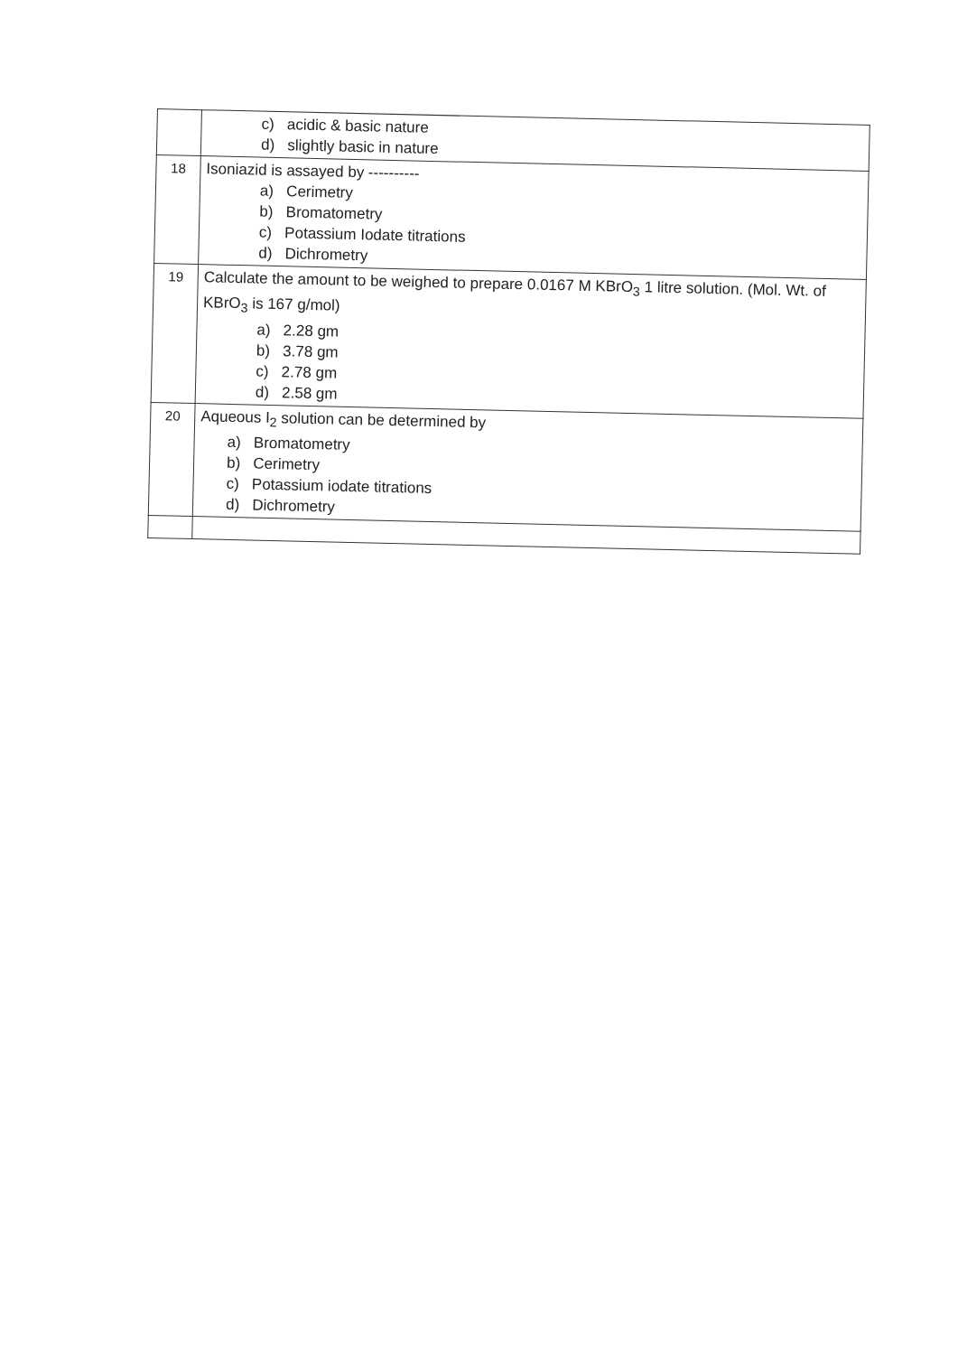| | c) acidic & basic nature d) slightly basic in nature |
| 18 | Isoniazid is assayed by ---------- a) Cerimetry b) Bromatometry c) Potassium Iodate titrations d) Dichrometry |
| 19 | Calculate the amount to be weighed to prepare 0.0167 M KBrO<sub>3</sub> 1 litre solution. (Mol. Wt. of KBrO<sub>3</sub> is 167 g/mol) a) 2.28 gm b) 3.78 gm c) 2.78 gm d) 2.58 gm |
| 20 | Aqueous I<sub>2</sub> solution can be determined by a) Bromatometry b) Cerimetry c) Potassium iodate titrations d) Dichrometry |